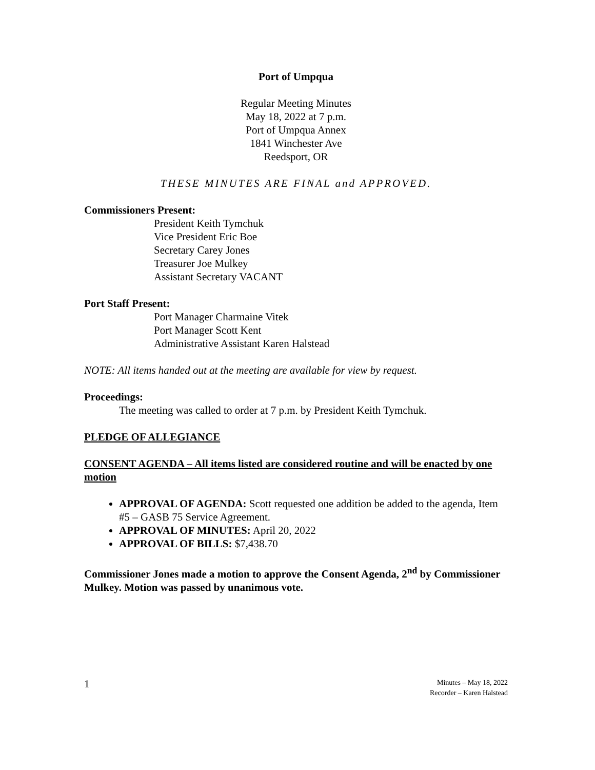Port of Umpqua
Regular Meeting Minutes
May 18, 2022 at 7 p.m.
Port of Umpqua Annex
1841 Winchester Ave
Reedsport, OR
THESE MINUTES ARE FINAL and APPROVED.
Commissioners Present:
President Keith Tymchuk
Vice President Eric Boe
Secretary Carey Jones
Treasurer Joe Mulkey
Assistant Secretary VACANT
Port Staff Present:
Port Manager Charmaine Vitek
Port Manager Scott Kent
Administrative Assistant Karen Halstead
NOTE: All items handed out at the meeting are available for view by request.
Proceedings:
The meeting was called to order at 7 p.m. by President Keith Tymchuk.
PLEDGE OF ALLEGIANCE
CONSENT AGENDA – All items listed are considered routine and will be enacted by one motion
APPROVAL OF AGENDA: Scott requested one addition be added to the agenda, Item #5 – GASB 75 Service Agreement.
APPROVAL OF MINUTES: April 20, 2022
APPROVAL OF BILLS: $7,438.70
Commissioner Jones made a motion to approve the Consent Agenda, 2<sup>nd</sup> by Commissioner Mulkey. Motion was passed by unanimous vote.
1
Minutes – May 18, 2022
Recorder – Karen Halstead